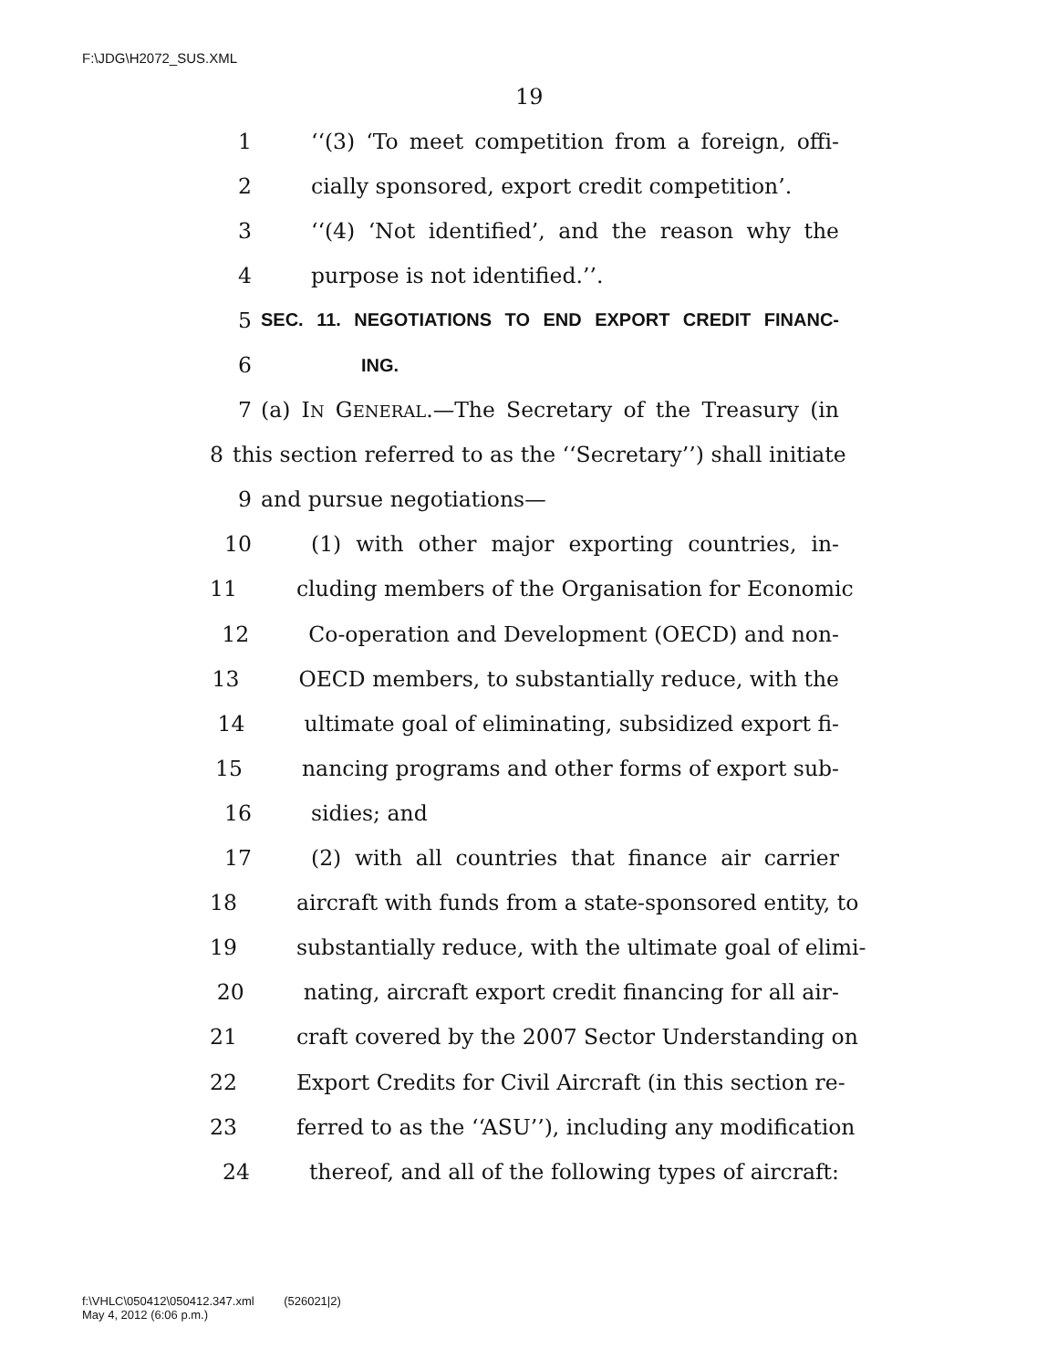F:\JDG\H2072_SUS.XML
19
1 ‘‘(3) ‘To meet competition from a foreign, offi-
2 cially sponsored, export credit competition’.
3 ‘‘(4) ‘Not identified’, and the reason why the
4 purpose is not identified.’’.
5 SEC. 11. NEGOTIATIONS TO END EXPORT CREDIT FINANC-
6 ING.
7 (a) IN GENERAL.—The Secretary of the Treasury (in
8 this section referred to as the ‘‘Secretary’’) shall initiate
9 and pursue negotiations—
10 (1) with other major exporting countries, in-
11 cluding members of the Organisation for Economic
12 Co-operation and Development (OECD) and non-
13 OECD members, to substantially reduce, with the
14 ultimate goal of eliminating, subsidized export fi-
15 nancing programs and other forms of export sub-
16 sidies; and
17 (2) with all countries that finance air carrier
18 aircraft with funds from a state-sponsored entity, to
19 substantially reduce, with the ultimate goal of elimi-
20 nating, aircraft export credit financing for all air-
21 craft covered by the 2007 Sector Understanding on
22 Export Credits for Civil Aircraft (in this section re-
23 ferred to as the ‘‘ASU’’), including any modification
24 thereof, and all of the following types of aircraft:
f:\VHLC\050412\050412.347.xml (526021|2)
May 4, 2012 (6:06 p.m.)